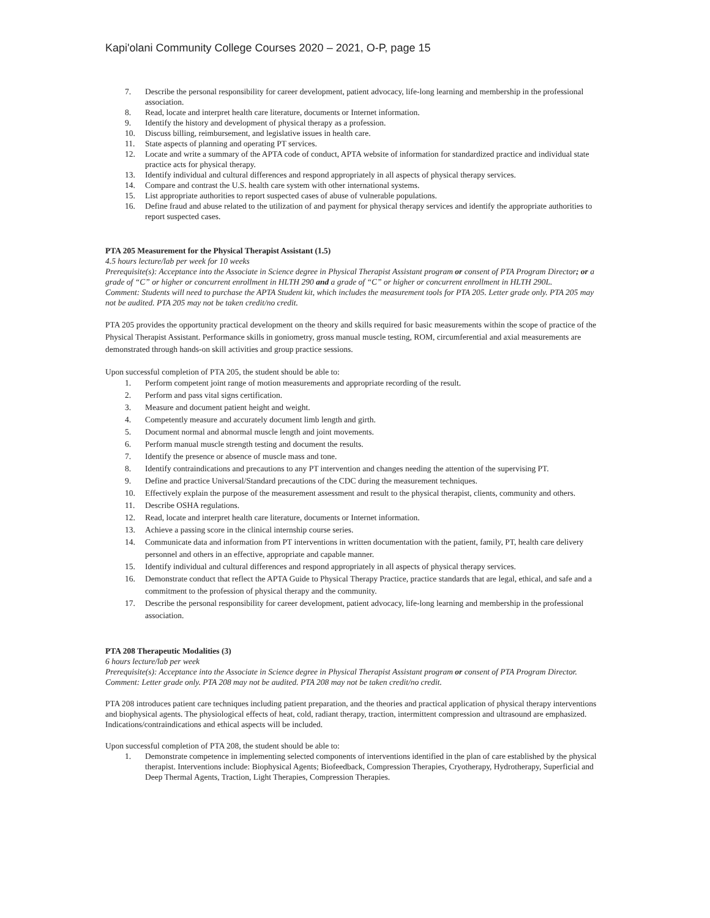Kapi'olani Community College Courses 2020 – 2021, O-P, page 15
7. Describe the personal responsibility for career development, patient advocacy, life-long learning and membership in the professional association.
8. Read, locate and interpret health care literature, documents or Internet information.
9. Identify the history and development of physical therapy as a profession.
10. Discuss billing, reimbursement, and legislative issues in health care.
11. State aspects of planning and operating PT services.
12. Locate and write a summary of the APTA code of conduct, APTA website of information for standardized practice and individual state practice acts for physical therapy.
13. Identify individual and cultural differences and respond appropriately in all aspects of physical therapy services.
14. Compare and contrast the U.S. health care system with other international systems.
15. List appropriate authorities to report suspected cases of abuse of vulnerable populations.
16. Define fraud and abuse related to the utilization of and payment for physical therapy services and identify the appropriate authorities to report suspected cases.
PTA 205 Measurement for the Physical Therapist Assistant (1.5)
4.5 hours lecture/lab per week for 10 weeks
Prerequisite(s): Acceptance into the Associate in Science degree in Physical Therapist Assistant program or consent of PTA Program Director; or a grade of “C” or higher or concurrent enrollment in HLTH 290 and a grade of “C” or higher or concurrent enrollment in HLTH 290L.
Comment: Students will need to purchase the APTA Student kit, which includes the measurement tools for PTA 205. Letter grade only. PTA 205 may not be audited. PTA 205 may not be taken credit/no credit.
PTA 205 provides the opportunity practical development on the theory and skills required for basic measurements within the scope of practice of the Physical Therapist Assistant. Performance skills in goniometry, gross manual muscle testing, ROM, circumferential and axial measurements are demonstrated through hands-on skill activities and group practice sessions.
Upon successful completion of PTA 205, the student should be able to:
1. Perform competent joint range of motion measurements and appropriate recording of the result.
2. Perform and pass vital signs certification.
3. Measure and document patient height and weight.
4. Competently measure and accurately document limb length and girth.
5. Document normal and abnormal muscle length and joint movements.
6. Perform manual muscle strength testing and document the results.
7. Identify the presence or absence of muscle mass and tone.
8. Identify contraindications and precautions to any PT intervention and changes needing the attention of the supervising PT.
9. Define and practice Universal/Standard precautions of the CDC during the measurement techniques.
10. Effectively explain the purpose of the measurement assessment and result to the physical therapist, clients, community and others.
11. Describe OSHA regulations.
12. Read, locate and interpret health care literature, documents or Internet information.
13. Achieve a passing score in the clinical internship course series.
14. Communicate data and information from PT interventions in written documentation with the patient, family, PT, health care delivery personnel and others in an effective, appropriate and capable manner.
15. Identify individual and cultural differences and respond appropriately in all aspects of physical therapy services.
16. Demonstrate conduct that reflect the APTA Guide to Physical Therapy Practice, practice standards that are legal, ethical, and safe and a commitment to the profession of physical therapy and the community.
17. Describe the personal responsibility for career development, patient advocacy, life-long learning and membership in the professional association.
PTA 208 Therapeutic Modalities (3)
6 hours lecture/lab per week
Prerequisite(s): Acceptance into the Associate in Science degree in Physical Therapist Assistant program or consent of PTA Program Director.
Comment: Letter grade only. PTA 208 may not be audited. PTA 208 may not be taken credit/no credit.
PTA 208 introduces patient care techniques including patient preparation, and the theories and practical application of physical therapy interventions and biophysical agents. The physiological effects of heat, cold, radiant therapy, traction, intermittent compression and ultrasound are emphasized. Indications/contraindications and ethical aspects will be included.
Upon successful completion of PTA 208, the student should be able to:
1. Demonstrate competence in implementing selected components of interventions identified in the plan of care established by the physical therapist. Interventions include: Biophysical Agents; Biofeedback, Compression Therapies, Cryotherapy, Hydrotherapy, Superficial and Deep Thermal Agents, Traction, Light Therapies, Compression Therapies.